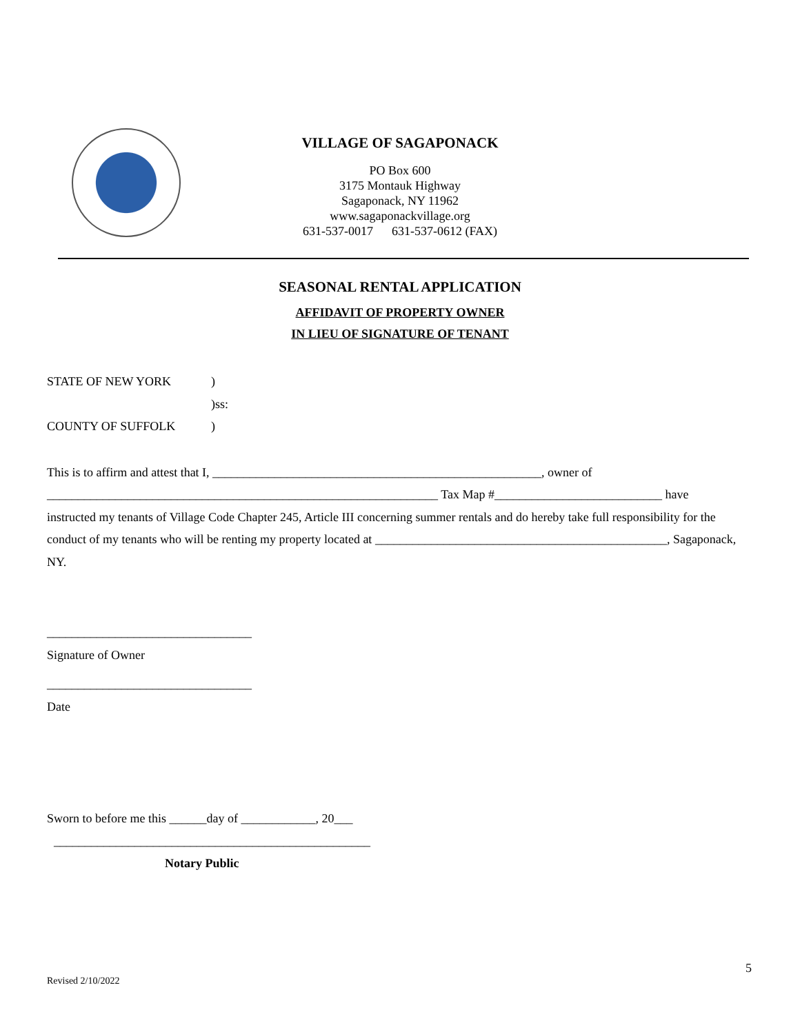VILLAGE OF SAGAPONACK
PO Box 600
3175 Montauk Highway
Sagaponack, NY 11962
www.sagaponackvillage.org
631-537-0017 631-537-0612 (FAX)
SEASONAL RENTAL APPLICATION
AFFIDAVIT OF PROPERTY OWNER
IN LIEU OF SIGNATURE OF TENANT
STATE OF NEW YORK)
)ss:
COUNTY OF SUFFOLK)
This is to affirm and attest that I, _____________________________________________________, owner of
_______________________________________________________________ Tax Map #___________________________ have
instructed my tenants of Village Code Chapter 245, Article III concerning summer rentals and do hereby take full responsibility for the conduct of my tenants who will be renting my property located at _______________________________________________, Sagaponack, NY.
_________________________________
Signature of Owner
_________________________________
Date
Sworn to before me this ______day of ____________, 20___
___________________________________________________
Notary Public
5
Revised 2/10/2022